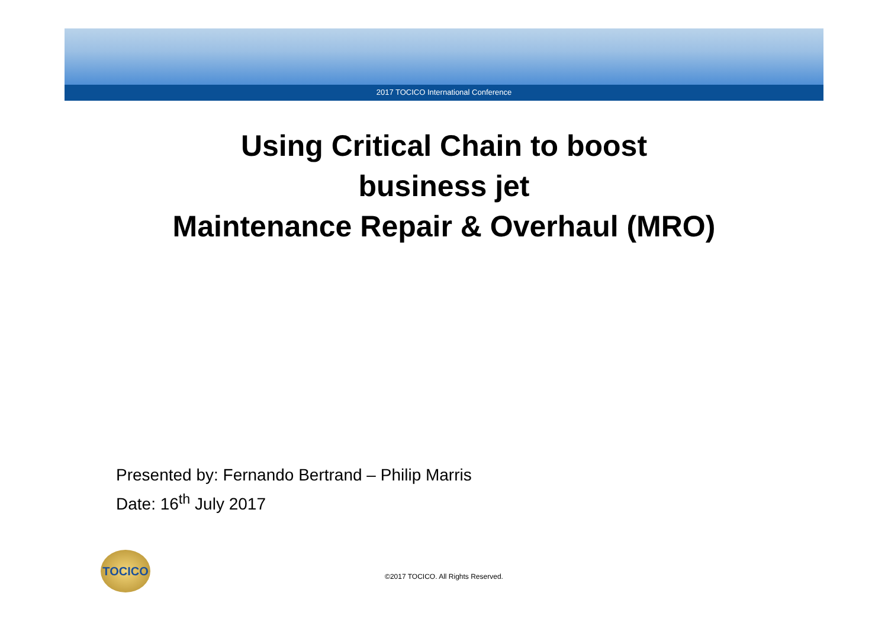2017 TOCICO International Conference
Using Critical Chain to boost
business jet
Maintenance Repair & Overhaul (MRO)
Presented by: Fernando Bertrand – Philip Marris
Date: 16<sup>th</sup> July 2017
TOCICO
©2017 TOCICO. All Rights Reserved.